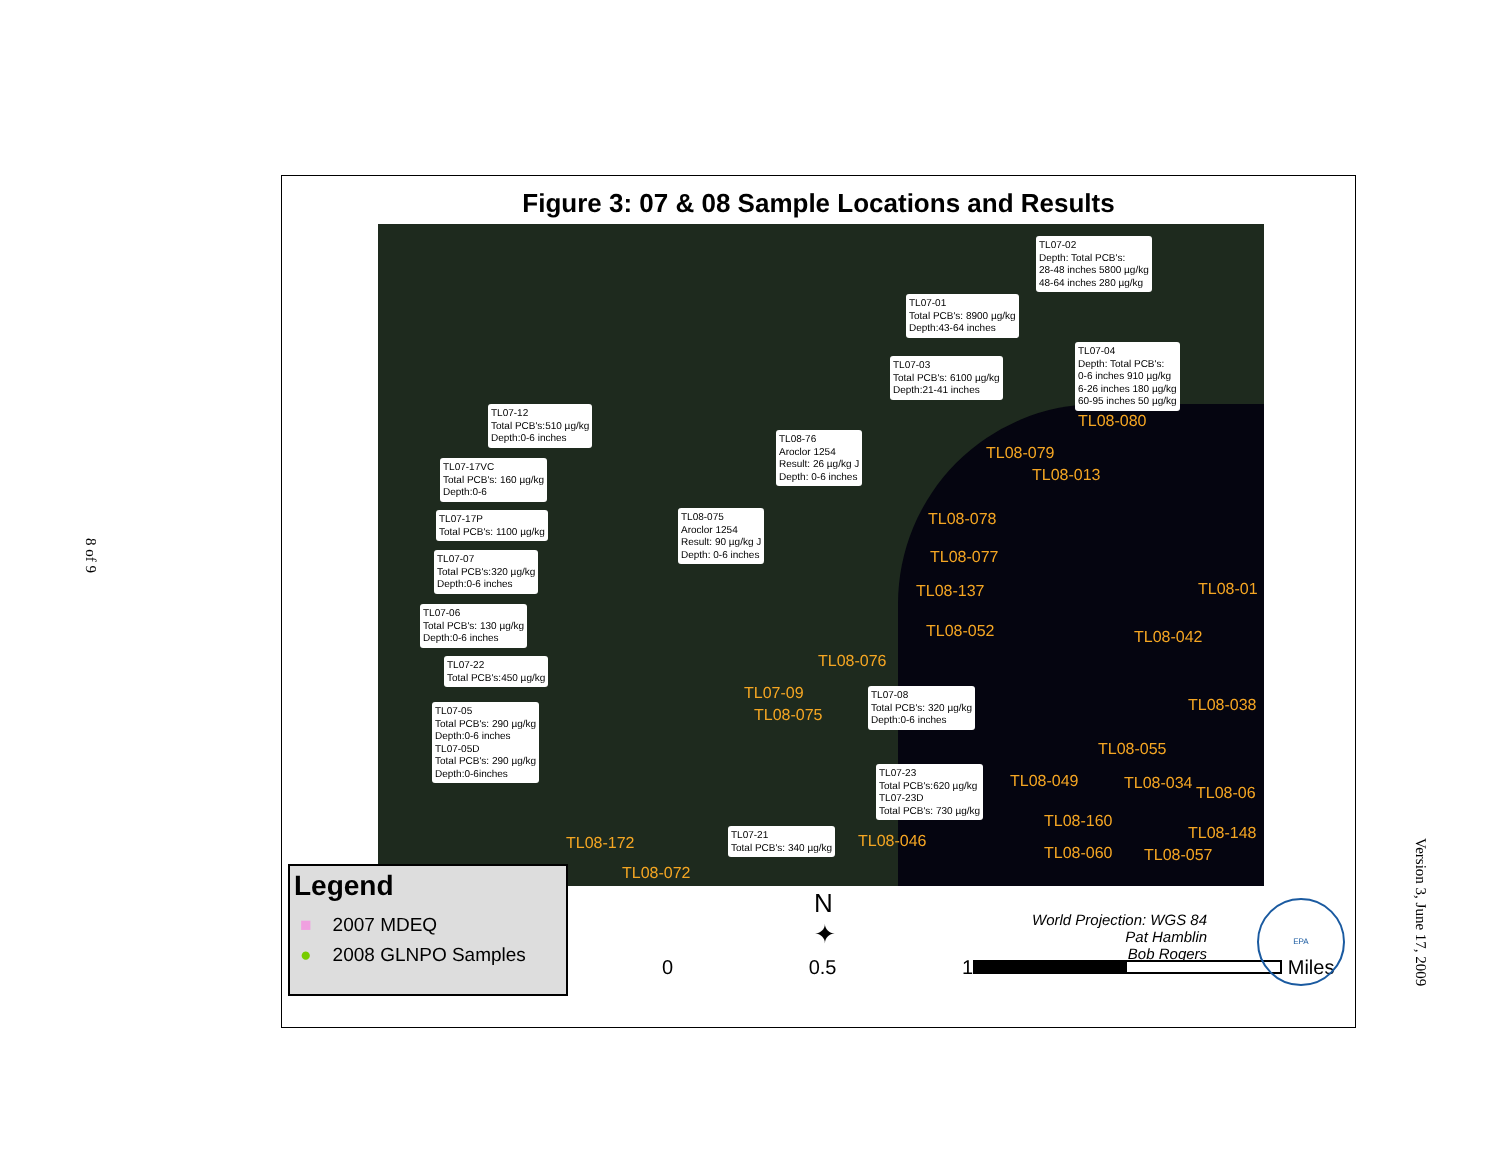8 of 9
Version 3, June 17, 2009
Figure 3: 07 & 08 Sample Locations and Results
TL07-02
Depth: Total PCB's:
28-48 inches 5800 µg/kg
48-64 inches 280 µg/kg
TL07-01
Total PCB's: 8900 µg/kg
Depth:43-64 inches
TL07-03
Total PCB's: 6100 µg/kg
Depth:21-41 inches
TL07-04
Depth: Total PCB's:
0-6 inches 910 µg/kg
6-26 inches 180 µg/kg
60-95 inches 50 µg/kg
TL07-12
Total PCB's:510 µg/kg
Depth:0-6 inches
TL08-76
Aroclor 1254
Result: 26 µg/kg J
Depth: 0-6 inches
TL07-17VC
Total PCB's: 160 µg/kg
Depth:0-6
TL07-17P
Total PCB's: 1100 µg/kg
TL08-075
Aroclor 1254
Result: 90 µg/kg J
Depth: 0-6 inches
TL07-07
Total PCB's:320 µg/kg
Depth:0-6 inches
TL07-06
Total PCB's: 130 µg/kg
Depth:0-6 inches
TL07-22
Total PCB's:450 µg/kg
TL07-05
Total PCB's: 290 µg/kg
Depth:0-6 inches
TL07-05D
Total PCB's: 290 µg/kg
Depth:0-6inches
TL07-08
Total PCB's: 320 µg/kg
Depth:0-6 inches
TL07-23
Total PCB's:620 µg/kg
TL07-23D
Total PCB's: 730 µg/kg
TL07-21
Total PCB's: 340 µg/kg
TL08-080
TL08-079
TL08-013
TL08-078
TL08-077
TL08-137 TL08-01
TL08-052 TL08-042
TL08-076
TL07-09
TL08-075
TL08-038
TL08-055
TL08-049 TL08-034
TL08-06
TL08-160
TL08-148
TL08-172 TL08-046
TL08-060 TL08-057
TL08-072
Legend
■ 2007 MDEQ
● 2008 GLNPO Samples
N
✦
0 0.5 1
Miles
World Projection: WGS 84
Pat Hamblin
Bob Rogers
EPA